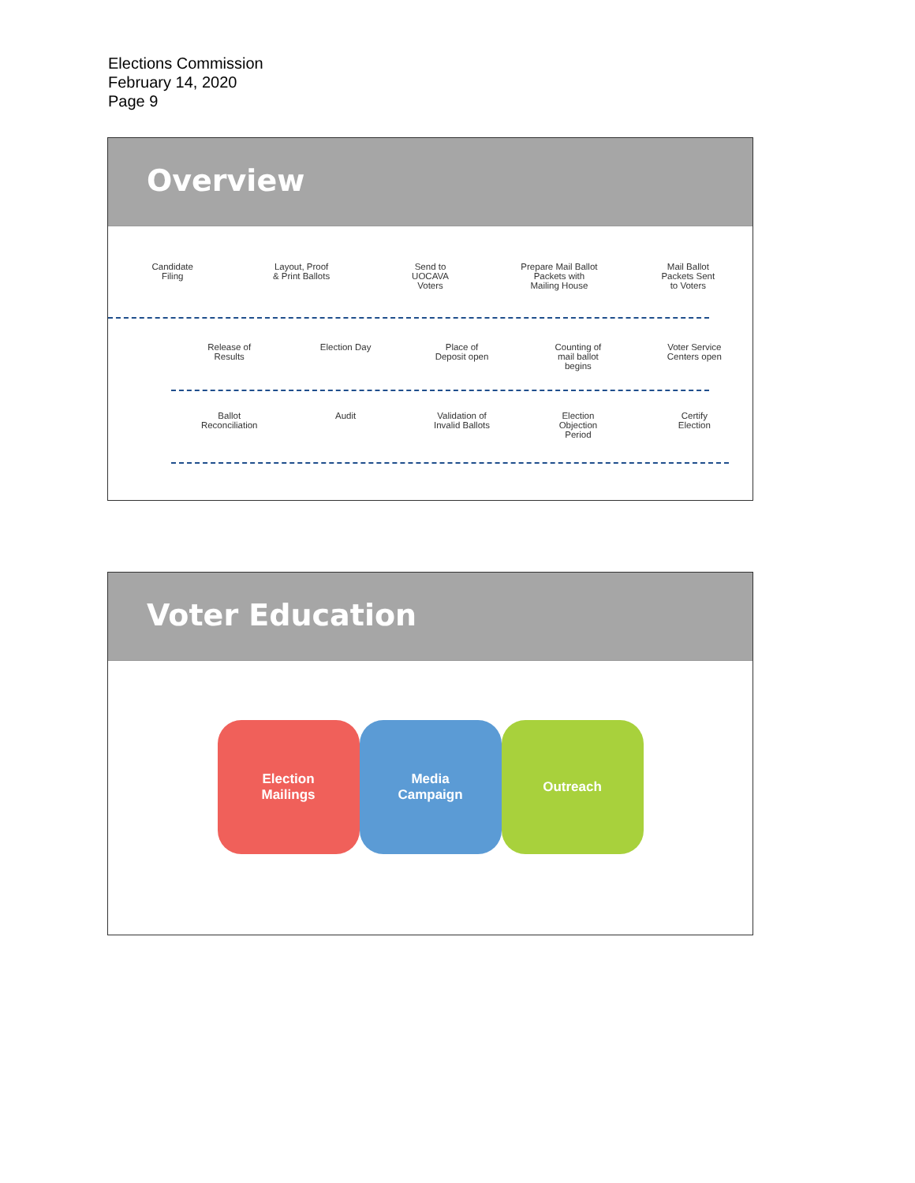Elections Commission
February 14, 2020
Page 9
Overview
Candidate
Filing
Layout, Proof
& Print Ballots
Send to
UOCAVA
Voters
Prepare Mail Ballot
Packets with
Mailing House
Mail Ballot
Packets Sent
to Voters
Release of
Results
Election Day Place of
Deposit open
Counting of
mail ballot
begins
Voter Service
Centers open
Ballot
Reconciliation
Audit Validation of
Invalid Ballots
Election
Objection
Period
Certify
Election
Voter Education
Election
Mailings
Media
Campaign
Outreach